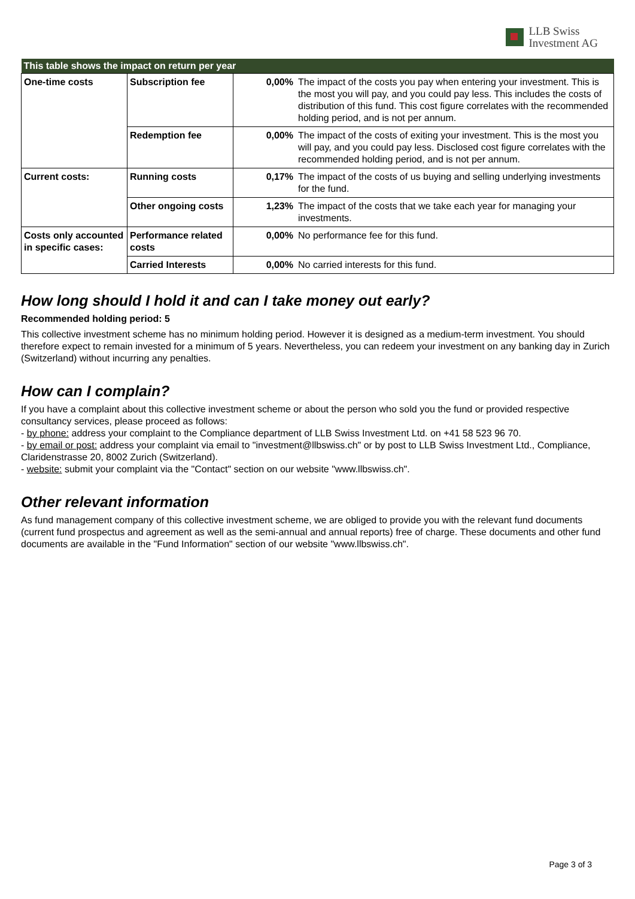LLB Swiss
Investment AG
| This table shows the impact on return per year | | | |
| --- | --- | --- | --- |
| One-time costs | Subscription fee | 0,00% | The impact of the costs you pay when entering your investment. This is the most you will pay, and you could pay less. This includes the costs of distribution of this fund. This cost figure correlates with the recommended holding period, and is not per annum. |
| | Redemption fee | 0,00% | The impact of the costs of exiting your investment. This is the most you will pay, and you could pay less. Disclosed cost figure correlates with the recommended holding period, and is not per annum. |
| Current costs: | Running costs | 0,17% | The impact of the costs of us buying and selling underlying investments for the fund. |
| | Other ongoing costs | 1,23% | The impact of the costs that we take each year for managing your investments. |
| Costs only accounted in specific cases: | Performance related costs | 0,00% | No performance fee for this fund. |
| | Carried Interests | 0,00% | No carried interests for this fund. |
How long should I hold it and can I take money out early?
Recommended holding period: 5
This collective investment scheme has no minimum holding period. However it is designed as a medium-term investment. You should therefore expect to remain invested for a minimum of 5 years. Nevertheless, you can redeem your investment on any banking day in Zurich (Switzerland) without incurring any penalties.
How can I complain?
If you have a complaint about this collective investment scheme or about the person who sold you the fund or provided respective consultancy services, please proceed as follows:
- by phone: address your complaint to the Compliance department of LLB Swiss Investment Ltd. on +41 58 523 96 70.
- by email or post: address your complaint via email to "investment@llbswiss.ch" or by post to LLB Swiss Investment Ltd., Compliance, Claridenstrasse 20, 8002 Zurich (Switzerland).
- website: submit your complaint via the "Contact" section on our website "www.llbswiss.ch".
Other relevant information
As fund management company of this collective investment scheme, we are obliged to provide you with the relevant fund documents (current fund prospectus and agreement as well as the semi-annual and annual reports) free of charge. These documents and other fund documents are available in the "Fund Information" section of our website "www.llbswiss.ch".
Page 3 of 3